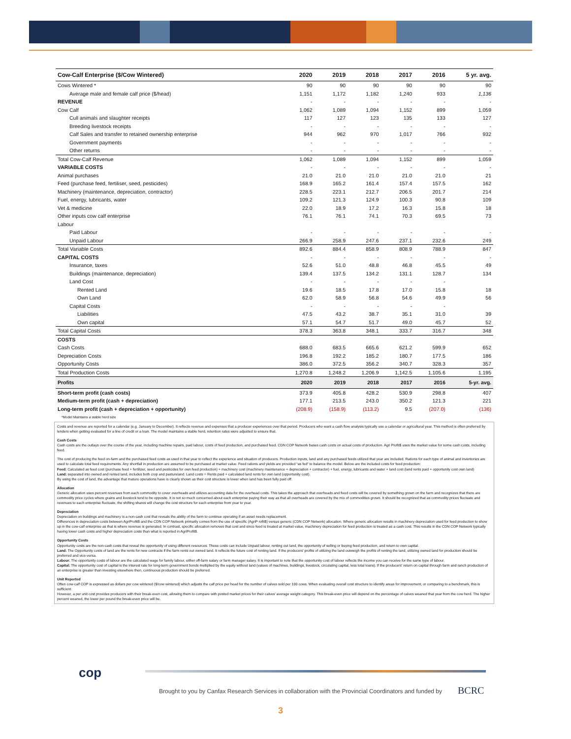| Cow-Calf Enterprise ($/Cow Wintered) | 2020 | 2019 | 2018 | 2017 | 2016 | 5 yr. avg. |
| --- | --- | --- | --- | --- | --- | --- |
| Cows Wintered * | 90 | 90 | 90 | 90 | 90 | 90 |
| Average male and female calf price ($/head) | 1,151 | 1,172 | 1,182 | 1,240 | 933 | 1,136 |
| REVENUE | - | - | - | - | - | - |
| Cow Calf | 1,062 | 1,089 | 1,094 | 1,152 | 899 | 1,059 |
| Cull animals and slaughter receipts | 117 | 127 | 123 | 135 | 133 | 127 |
| Breeding livestock receipts | - | - | - | - | - | - |
| Calf Sales and transfer to retained ownership enterprise | 944 | 962 | 970 | 1,017 | 766 | 932 |
| Government payments | - | - | - | - | - | - |
| Other returns | - | - | - | - | - | - |
| Total Cow-Calf Revenue | 1,062 | 1,089 | 1,094 | 1,152 | 899 | 1,059 |
| VARIABLE COSTS | - | - | - | - | - | - |
| Animal purchases | 21.0 | 21.0 | 21.0 | 21.0 | 21.0 | 21 |
| Feed (purchase feed, fertiliser, seed, pesticides) | 168.9 | 165.2 | 161.4 | 157.4 | 157.5 | 162 |
| Machinery (maintenance, depreciation, contractor) | 228.5 | 223.1 | 212.7 | 206.5 | 201.7 | 214 |
| Fuel, energy, lubricants, water | 109.2 | 121.3 | 124.9 | 100.3 | 90.8 | 109 |
| Vet & medicine | 22.0 | 18.9 | 17.2 | 16.3 | 15.8 | 18 |
| Other inputs cow calf enterprise | 76.1 | 76.1 | 74.1 | 70.3 | 69.5 | 73 |
| Labour | | | | | | |
| Paid Labour | - | - | - | - | - | - |
| Unpaid Labour | 266.9 | 258.9 | 247.6 | 237.1 | 232.6 | 249 |
| Total Variable Costs | 892.6 | 884.4 | 858.9 | 808.9 | 788.9 | 847 |
| CAPITAL COSTS | - | - | - | - | - | - |
| Insurance, taxes | 52.6 | 51.0 | 48.8 | 46.8 | 45.5 | 49 |
| Buildings (maintenance, depreciation) | 139.4 | 137.5 | 134.2 | 131.1 | 128.7 | 134 |
| Land Cost | - | - | - | - | - | |
| Rented Land | 19.6 | 18.5 | 17.8 | 17.0 | 15.8 | 18 |
| Own Land | 62.0 | 58.9 | 56.8 | 54.6 | 49.9 | 56 |
| Capital Costs | - | - | - | - | - | |
| Liabilities | 47.5 | 43.2 | 38.7 | 35.1 | 31.0 | 39 |
| Own capital | 57.1 | 54.7 | 51.7 | 49.0 | 45.7 | 52 |
| Total Capital Costs | 378.3 | 363.8 | 348.1 | 333.7 | 316.7 | 348 |
| COSTS | | | | | | |
| Cash Costs | 688.0 | 683.5 | 665.6 | 621.2 | 599.9 | 652 |
| Depreciation Costs | 196.8 | 192.2 | 185.2 | 180.7 | 177.5 | 186 |
| Opportunity Costs | 386.0 | 372.5 | 356.2 | 340.7 | 328.3 | 357 |
| Total Production Costs | 1,270.8 | 1,248.2 | 1,206.9 | 1,142.5 | 1,105.6 | 1,195 |
| Profits | 2020 | 2019 | 2018 | 2017 | 2016 | 5-yr. avg. |
| Short-term profit (cash costs) | 373.9 | 405.8 | 428.2 | 530.9 | 298.8 | 407 |
| Medium-term profit (cash + depreciation) | 177.1 | 213.5 | 243.0 | 350.2 | 121.3 | 221 |
| Long-term profit (cash + depreciation + opportunity) | (208.9) | (158.9) | (113.2) | 9.5 | (207.0) | (136) |
| *Model Maintains a stable herd size | | | | | | |
Costs and revenue are reported for a calendar (e.g. January to December). It reflects revenue and expenses that a producer experiences over that period. Producers who want a cash flow analysis typically use a calendar or agricultural year. This method is often preferred by lenders when getting evaluated for a line of credit or a loan. The model maintains a stable herd, retention rates were adjusted to ensure that.
Cash Costs
Cash costs are the outlays over the course of the year, including machine repairs, paid labour, costs of feed production, and purchased feed. CDN COP Network bases cash costs on actual costs of production. Agri Profit$ uses the market value for some cash costs, including feed.
The cost of producing the feed on-farm and the purchased feed costs as used in that year to reflect the experience and situation of producers. Production inputs, land and any purchased feeds utilized that year are included. Rations for each type of animal and inventories are used to calculate total feed requirements. Any shortfall in production are assumed to be purchased at market value. Feed rations and yields are provided “as fed” to balance the model. Below are the included costs for feed production:
Feed: Calculated as feed cost (purchase feed + fertilizer, seed and pesticides for own feed production) + machinery cost (machinery maintenance + depreciation + contractor) + fuel, energy, lubricants and water + land cost (land rents paid + opportunity cost own land)
Land: separated into owned and rented land, includes both crop and pastureland. Land costs = Rents paid + calculated land rents for own land (opportunity cost).
By using the cost of land, the advantage that mature operations have is clearly shown as their cost structure is lower when land has been fully paid off.
Allocation
Generic allocation uses percent revenues from each commodity to cover overheads and utilizes accounting data for the overhead costs. This takes the approach that overheads and fixed costs will be covered by something grown on the farm and recognizes that there are commodity price cycles where grains and livestock tend to be opposite. It is not so much concerned about each enterprise paying their way as that all overheads are covered by the mix of commodities grown. It should be recognized that as commodity prices fluctuate and revenues to each enterprise fluctuate, the shifting shares will change the cost structure for each enterprise from year to year.
Depreciation
Depreciation on buildings and machinery is a non-cash cost that reveals the ability of the farm to continue operating if an asset needs replacement.
Differences in depreciation costs between AgriProfit$ and the CDN COP Network primarily comes from the use of specific (AgriP rofit$) versus generic (CDN COP Network) allocation. Where generic allocation results in machinery depreciation used for feed production to show up in the cow-calf enterprise as that is where revenue is generated. In contrast, specific allocation removes that cost and since feed is treated at market value, machinery depreciation for feed production is treated as a cash cost. This results in the CDN COP Network typically having lower cash costs and higher depreciation costs than what is reported in AgriProfit$.
Opportunity Costs
Opportunity costs are the non-cash costs that reveal the opportunity of using different resources. These costs can include Unpaid labour, renting out land, the opportunity of selling or buying feed production, and return to own capital.
Land: The Opportunity costs of land are the rents for new contracts if the farm rents out owned land. It reflects the future cost of renting land. If the producers’ profits of utilizing the land outweigh the profits of renting the land, utilizing owned land for production should be preferred and vice-versa.
Labour: The opportunity costs of labour are the calculated wage for family labour, either off-farm salary or farm manager salary. It is important to note that the opportunity cost of labour reflects the income you can receive for the same type of labour.
Capital: The opportunity cost of capital is the interest rate for long-term government bonds multiplied by the equity without land (values of machines, buildings, livestock, circulating capital, less total loans). If the producers’ return on capital through farm and ranch production of an enterprise is greater than investing elsewhere then, continuous production should be preferred.
Unit Reported
Often cow-calf COP is expressed as dollars per cow wintered ($/cow wintered) which adjusts the calf price per head for the number of calves sold per 100 cows. When evaluating overall cost structure to identify areas for improvement, or comparing to a benchmark, this is sufficient.
However, a per unit cost provides producers with their break-even cost, allowing them to compare with posted market prices for their calves’ average weight category. This break-even price will depend on the percentage of calves weaned that year from the cow herd. The higher percent weaned, the lower per pound the break-even price will be.
cop
Brought to you by Canfax Research Services in collaboration with the Provincial Coordinators and funded by
BCRC
3